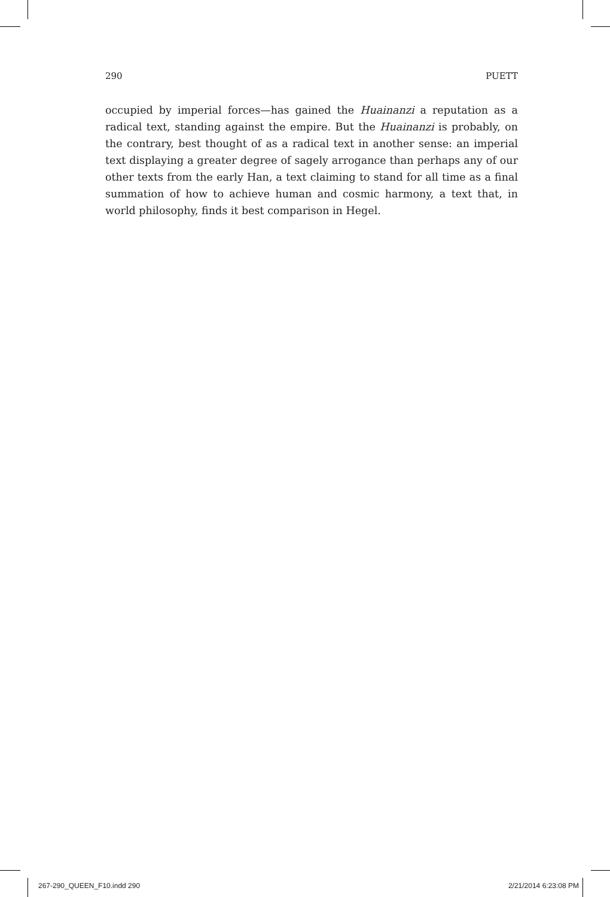290 PUETT
occupied by imperial forces—has gained the Huainanzi a reputation as a radical text, standing against the empire. But the Huainanzi is probably, on the contrary, best thought of as a radical text in another sense: an imperial text displaying a greater degree of sagely arrogance than perhaps any of our other texts from the early Han, a text claiming to stand for all time as a final summation of how to achieve human and cosmic harmony, a text that, in world philosophy, finds it best comparison in Hegel.
267-290_QUEEN_F10.indd 290 2/21/2014 6:23:08 PM